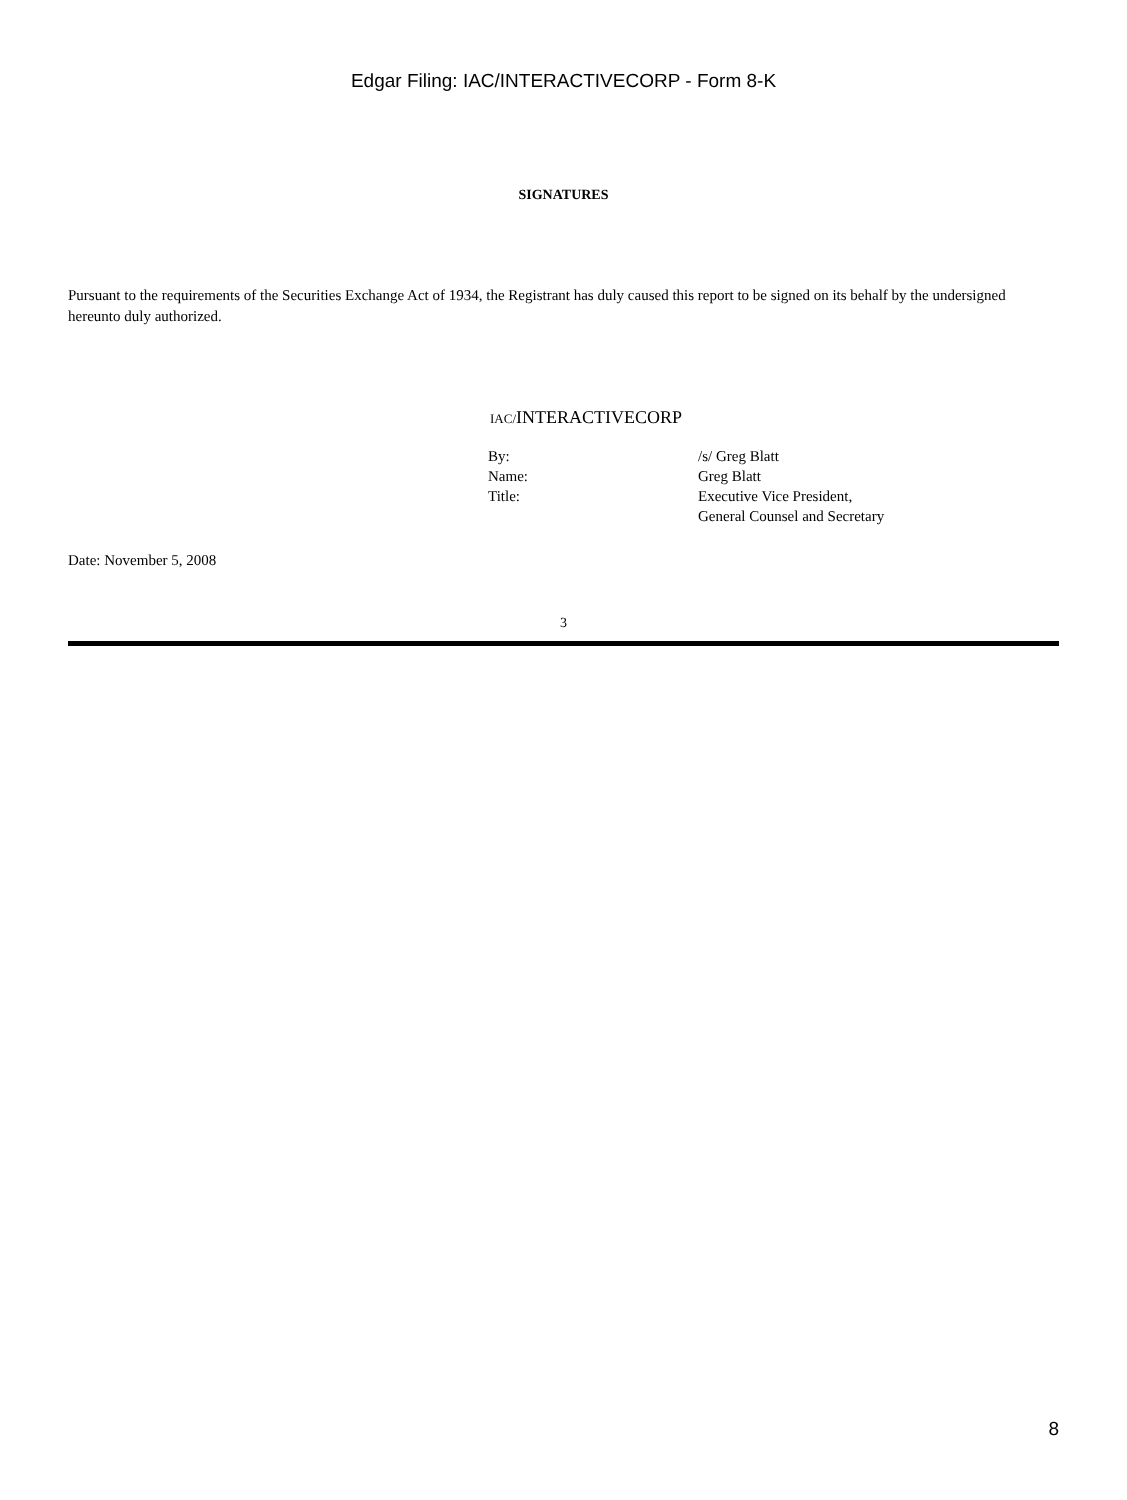Edgar Filing: IAC/INTERACTIVECORP - Form 8-K
SIGNATURES
Pursuant to the requirements of the Securities Exchange Act of 1934, the Registrant has duly caused this report to be signed on its behalf by the undersigned hereunto duly authorized.
IAC/INTERACTIVECORP
| By: | /s/ Greg Blatt |
| Name: | Greg Blatt |
| Title: | Executive Vice President, General Counsel and Secretary |
Date: November 5, 2008
3
8